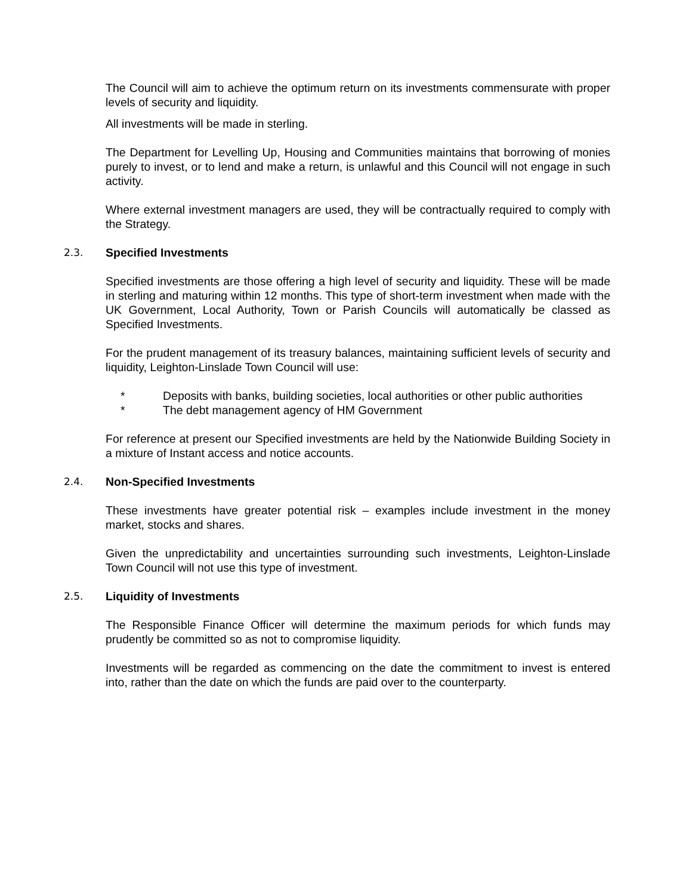The Council will aim to achieve the optimum return on its investments commensurate with proper levels of security and liquidity.
All investments will be made in sterling.
The Department for Levelling Up, Housing and Communities maintains that borrowing of monies purely to invest, or to lend and make a return, is unlawful and this Council will not engage in such activity.
Where external investment managers are used, they will be contractually required to comply with the Strategy.
2.3. Specified Investments
Specified investments are those offering a high level of security and liquidity. These will be made in sterling and maturing within 12 months. This type of short-term investment when made with the UK Government, Local Authority, Town or Parish Councils will automatically be classed as Specified Investments.
For the prudent management of its treasury balances, maintaining sufficient levels of security and liquidity, Leighton-Linslade Town Council will use:
* Deposits with banks, building societies, local authorities or other public authorities
* The debt management agency of HM Government
For reference at present our Specified investments are held by the Nationwide Building Society in a mixture of Instant access and notice accounts.
2.4. Non-Specified Investments
These investments have greater potential risk – examples include investment in the money market, stocks and shares.
Given the unpredictability and uncertainties surrounding such investments, Leighton-Linslade Town Council will not use this type of investment.
2.5. Liquidity of Investments
The Responsible Finance Officer will determine the maximum periods for which funds may prudently be committed so as not to compromise liquidity.
Investments will be regarded as commencing on the date the commitment to invest is entered into, rather than the date on which the funds are paid over to the counterparty.